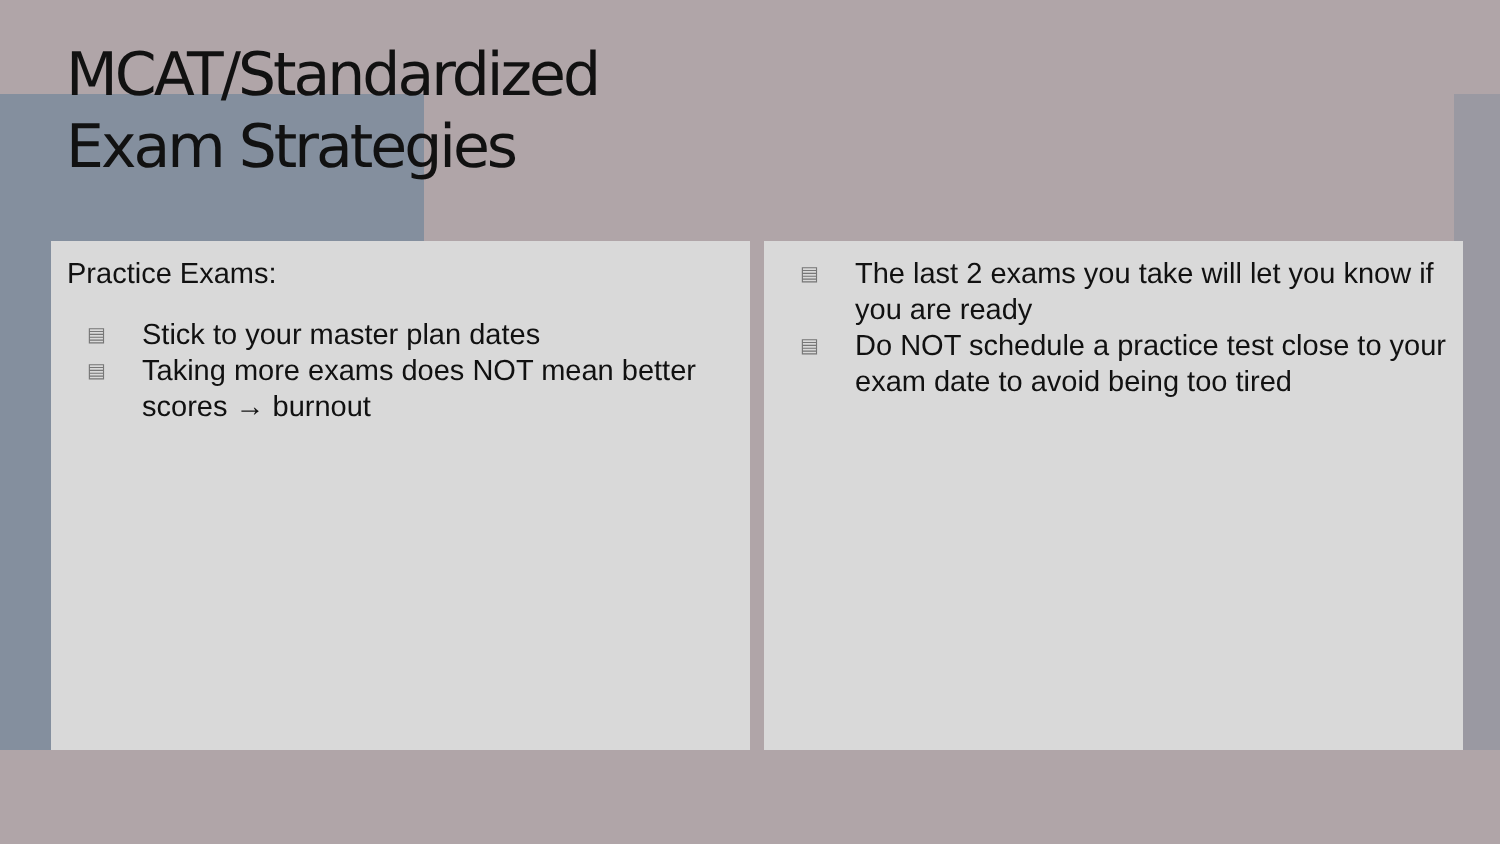MCAT/Standardized
Exam Strategies
Practice Exams:
▤ Stick to your master plan dates
▤ Taking more exams does NOT mean better scores → burnout
▤ The last 2 exams you take will let you know if you are ready
▤ Do NOT schedule a practice test close to your exam date to avoid being too tired